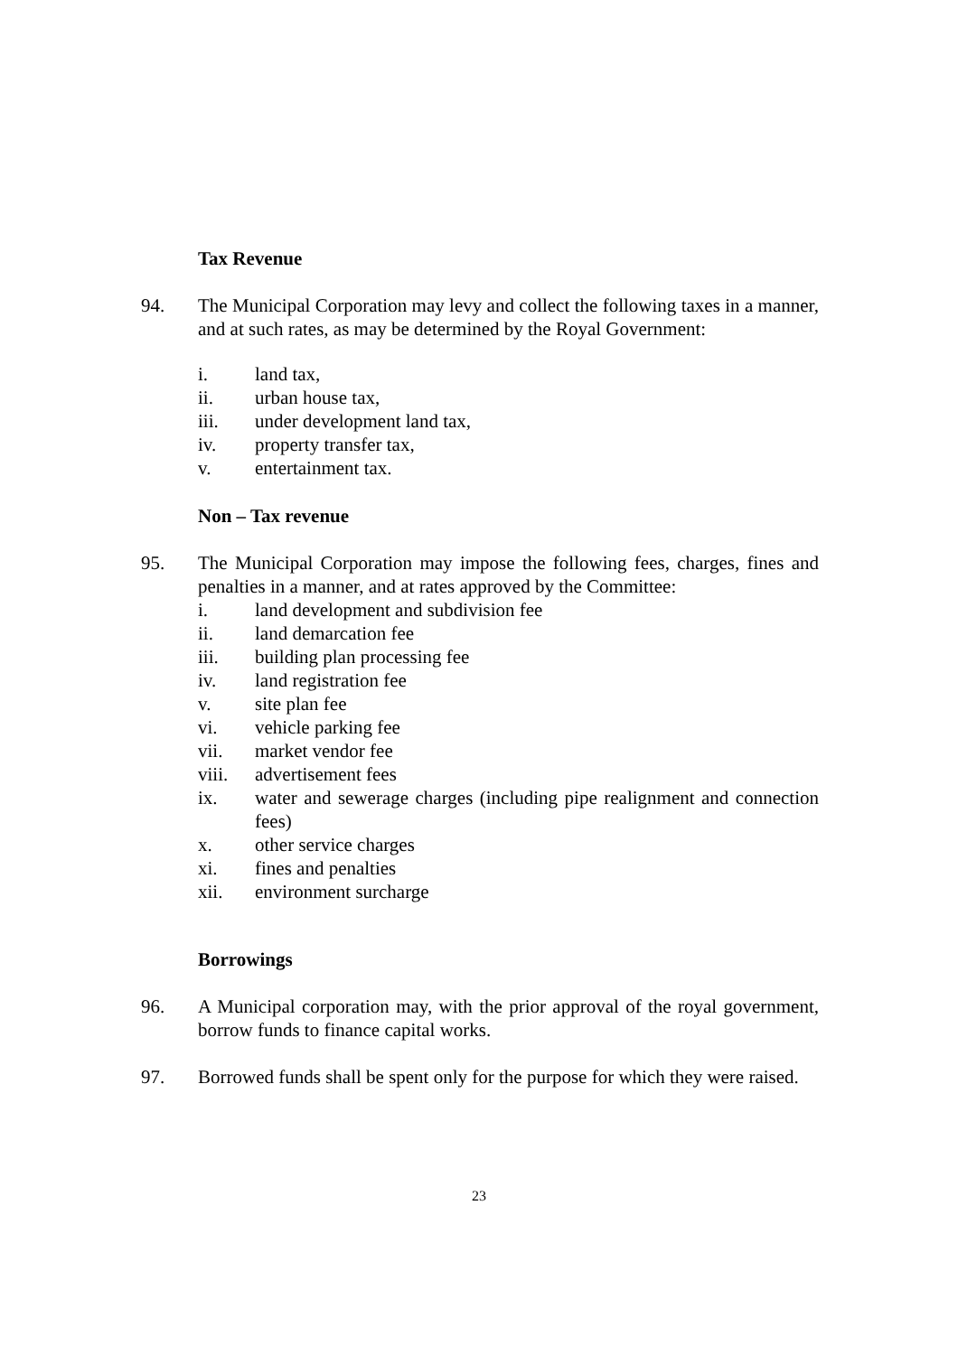Tax Revenue
94. The Municipal Corporation may levy and collect the following taxes in a manner, and at such rates, as may be determined by the Royal Government:
i. land tax,
ii. urban house tax,
iii. under development land tax,
iv. property transfer tax,
v. entertainment tax.
Non – Tax revenue
95. The Municipal Corporation may impose the following fees, charges, fines and penalties in a manner, and at rates approved by the Committee:
i. land development and subdivision fee
ii. land demarcation fee
iii. building plan processing fee
iv. land registration fee
v. site plan fee
vi. vehicle parking fee
vii. market vendor fee
viii. advertisement fees
ix. water and sewerage charges (including pipe realignment and connection fees)
x. other service charges
xi. fines and penalties
xii. environment surcharge
Borrowings
96. A Municipal corporation may, with the prior approval of the royal government, borrow funds to finance capital works.
97. Borrowed funds shall be spent only for the purpose for which they were raised.
23